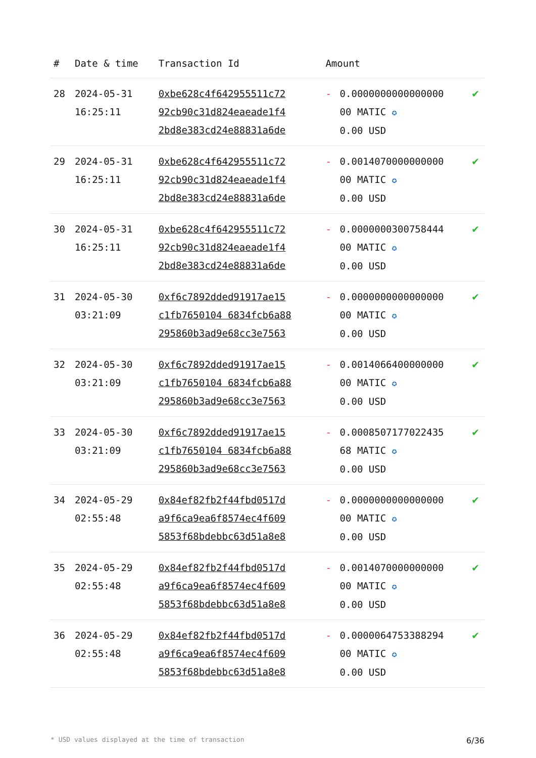| # | Date & time | Transaction Id | Amount | | |
| --- | --- | --- | --- | --- | --- |
| 28 | 2024-05-31 16:25:11 | 0xbe628c4f642955511c72 92cb90c31d824eaeade1f4 2bd8e383cd24e88831a6de | - | 0.0000000000000000 00 MATIC ✪ 0.00 USD | ✔ |
| 29 | 2024-05-31 16:25:11 | 0xbe628c4f642955511c72 92cb90c31d824eaeade1f4 2bd8e383cd24e88831a6de | - | 0.0014070000000000 00 MATIC ✪ 0.00 USD | ✔ |
| 30 | 2024-05-31 16:25:11 | 0xbe628c4f642955511c72 92cb90c31d824eaeade1f4 2bd8e383cd24e88831a6de | - | 0.0000000300758444 00 MATIC ✪ 0.00 USD | ✔ |
| 31 | 2024-05-30 03:21:09 | 0xf6c7892dded91917ae15 c1fb7650104 6834fcb6a88 295860b3ad9e68cc3e7563 | - | 0.0000000000000000 00 MATIC ✪ 0.00 USD | ✔ |
| 32 | 2024-05-30 03:21:09 | 0xf6c7892dded91917ae15 c1fb7650104 6834fcb6a88 295860b3ad9e68cc3e7563 | - | 0.0014066400000000 00 MATIC ✪ 0.00 USD | ✔ |
| 33 | 2024-05-30 03:21:09 | 0xf6c7892dded91917ae15 c1fb7650104 6834fcb6a88 295860b3ad9e68cc3e7563 | - | 0.0008507177022435 68 MATIC ✪ 0.00 USD | ✔ |
| 34 | 2024-05-29 02:55:48 | 0x84ef82fb2f44fbd0517d a9f6ca9ea6f8574ec4f609 5853f68bdebbc63d51a8e8 | - | 0.0000000000000000 00 MATIC ✪ 0.00 USD | ✔ |
| 35 | 2024-05-29 02:55:48 | 0x84ef82fb2f44fbd0517d a9f6ca9ea6f8574ec4f609 5853f68bdebbc63d51a8e8 | - | 0.0014070000000000 00 MATIC ✪ 0.00 USD | ✔ |
| 36 | 2024-05-29 02:55:48 | 0x84ef82fb2f44fbd0517d a9f6ca9ea6f8574ec4f609 5853f68bdebbc63d51a8e8 | - | 0.0000064753388294 00 MATIC ✪ 0.00 USD | ✔ |
* USD values displayed at the time of transaction 6/36